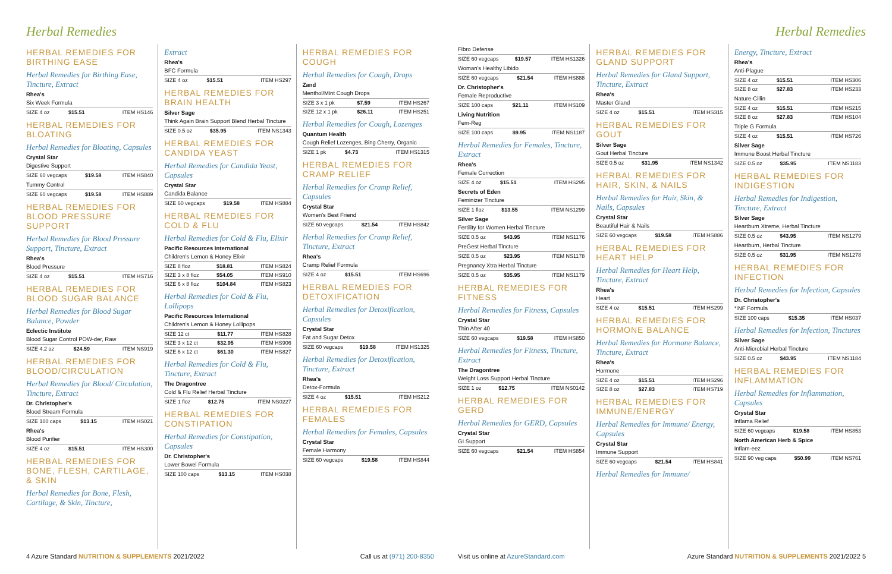Herbal Remedies
HERBAL REMEDIES FOR BIRTHING EASE
Herbal Remedies for Birthing Ease, Tincture, Extract
Rhea's
Six Week Formula
| SIZE 4 oz | $15.51 | ITEM HS146 |
HERBAL REMEDIES FOR BLOATING
Herbal Remedies for Bloating, Capsules
Crystal Star
Digestive Support
| SIZE 60 vegcaps | $19.58 | ITEM HS840 |
Tummy Control
| SIZE 60 vegcaps | $19.58 | ITEM HS889 |
HERBAL REMEDIES FOR BLOOD PRESSURE SUPPORT
Herbal Remedies for Blood Pressure Support, Tincture, Extract
Rhea's
Blood Pressure
| SIZE 4 oz | $15.51 | ITEM HS716 |
HERBAL REMEDIES FOR BLOOD SUGAR BALANCE
Herbal Remedies for Blood Sugar Balance, Powder
Eclectic Institute
Blood Sugar Control POW-der, Raw
| SIZE 4.2 oz | $24.59 | ITEM NS919 |
HERBAL REMEDIES FOR BLOOD/CIRCULATION
Herbal Remedies for Blood/ Circulation, Tincture, Extract
Dr. Christopher's
Blood Stream Formula
| SIZE 100 caps | $13.15 | ITEM HS021 |
Rhea's
Blood Purifier
| SIZE 4 oz | $15.51 | ITEM HS300 |
HERBAL REMEDIES FOR BONE, FLESH, CARTILAGE, & SKIN
Herbal Remedies for Bone, Flesh, Cartilage, & Skin, Tincture,
Extract
Rhea's
BFC Formula
| SIZE 4 oz | $15.51 | ITEM HS297 |
HERBAL REMEDIES FOR BRAIN HEALTH
Silver Sage
Think Again Brain Support Blend Herbal Tincture
| SIZE 0.5 oz | $35.95 | ITEM NS1343 |
HERBAL REMEDIES FOR CANDIDA YEAST
Herbal Remedies for Candida Yeast, Capsules
Crystal Star
Candida Balance
| SIZE 60 vegcaps | $19.58 | ITEM HS884 |
HERBAL REMEDIES FOR COLD & FLU
Herbal Remedies for Cold & Flu, Elixir
Pacific Resources International
Children's Lemon & Honey Elixir
| SIZE 8 floz | $18.81 | ITEM HS824 |
| SIZE 3 x 8 floz | $54.05 | ITEM HS910 |
| SIZE 6 x 8 floz | $104.84 | ITEM HS823 |
Herbal Remedies for Cold & Flu, Lollipops
Pacific Resources International
Children's Lemon & Honey Lollipops
| SIZE 12 ct | $11.77 | ITEM HS828 |
| SIZE 3 x 12 ct | $32.95 | ITEM HS906 |
| SIZE 6 x 12 ct | $61.30 | ITEM HS827 |
Herbal Remedies for Cold & Flu, Tincture, Extract
The Dragontree
Cold & Flu Relief Herbal Tincture
| SIZE 1 floz | $12.75 | ITEM NS0227 |
HERBAL REMEDIES FOR CONSTIPATION
Herbal Remedies for Constipation, Capsules
Dr. Christopher's
Lower Bowel Formula
| SIZE 100 caps | $13.15 | ITEM HS038 |
HERBAL REMEDIES FOR COUGH
Herbal Remedies for Cough, Drops
Zand
Menthol/Mint Cough Drops
| SIZE 3 x 1 pk | $7.59 | ITEM HS267 |
| SIZE 12 x 1 pk | $26.11 | ITEM HS251 |
Herbal Remedies for Cough, Lozenges
Quantum Health
Cough Relief Lozenges, Bing Cherry, Organic
| SIZE 1 pk | $4.73 | ITEM HS1315 |
HERBAL REMEDIES FOR CRAMP RELIEF
Herbal Remedies for Cramp Relief, Capsules
Crystal Star
Women's Best Friend
| SIZE 60 vegcaps | $21.54 | ITEM HS842 |
Herbal Remedies for Cramp Relief, Tincture, Extract
Rhea's
Cramp Relief Formula
| SIZE 4 oz | $15.51 | ITEM HS696 |
HERBAL REMEDIES FOR DETOXIFICATION
Herbal Remedies for Detoxification, Capsules
Crystal Star
Fat and Sugar Detox
| SIZE 60 vegcaps | $19.58 | ITEM HS1325 |
Herbal Remedies for Detoxification, Tincture, Extract
Rhea's
Detox-Formula
| SIZE 4 oz | $15.51 | ITEM HS212 |
HERBAL REMEDIES FOR FEMALES
Herbal Remedies for Females, Capsules
Crystal Star
Female Harmony
| SIZE 60 vegcaps | $19.58 | ITEM HS844 |
4 Azure Standard NUTRITION & SUPPLEMENTS 2021/2022 Call us at (971) 200-8350
Fibro Defense
| SIZE 60 vegcaps | $19.57 | ITEM HS1326 |
Woman's Healthy Libido
| SIZE 60 vegcaps | $21.54 | ITEM HS888 |
Dr. Christopher's
Female Reproductive
| SIZE 100 caps | $21.11 | ITEM HS109 |
Living Nutrition
Fem-Reg
| SIZE 100 caps | $9.95 | ITEM NS1187 |
Herbal Remedies for Females, Tincture, Extract
Rhea's
Female Correction
| SIZE 4 oz | $15.51 | ITEM HS295 |
Secrets of Eden
Feminizer Tincture
| SIZE 1 floz | $13.55 | ITEM NS1299 |
Silver Sage
Fertility for Women Herbal Tincture
| SIZE 0.5 oz | $43.95 | ITEM NS1176 |
PreGest Herbal Tincture
| SIZE 0.5 oz | $23.95 | ITEM NS1178 |
Pregnancy Xtra Herbal Tincture
| SIZE 0.5 oz | $35.95 | ITEM NS1179 |
HERBAL REMEDIES FOR FITNESS
Herbal Remedies for Fitness, Capsules
Crystal Star
Thin After 40
| SIZE 60 vegcaps | $19.58 | ITEM HS850 |
Herbal Remedies for Fitness, Tincture, Extract
The Dragontree
Weight Loss Support Herbal Tincture
| SIZE 1 oz | $12.75 | ITEM NS0142 |
HERBAL REMEDIES FOR GERD
Herbal Remedies for GERD, Capsules
Crystal Star
GI Support
| SIZE 60 vegcaps | $21.54 | ITEM HS854 |
HERBAL REMEDIES FOR GLAND SUPPORT
Herbal Remedies for Gland Support, Tincture, Extract
Rhea's
Master Gland
| SIZE 4 oz | $15.51 | ITEM HS315 |
HERBAL REMEDIES FOR GOUT
Silver Sage
Gout Herbal Tincture
| SIZE 0.5 oz | $31.95 | ITEM NS1342 |
HERBAL REMEDIES FOR HAIR, SKIN, & NAILS
Herbal Remedies for Hair, Skin, & Nails, Capsules
Crystal Star
Beautiful Hair & Nails
| SIZE 60 vegcaps | $19.58 | ITEM HS886 |
HERBAL REMEDIES FOR HEART HELP
Herbal Remedies for Heart Help, Tincture, Extract
Rhea's
Heart
| SIZE 4 oz | $15.51 | ITEM HS299 |
HERBAL REMEDIES FOR HORMONE BALANCE
Herbal Remedies for Hormone Balance, Tincture, Extract
Rhea's
Hormone
| SIZE 4 oz | $15.51 | ITEM HS296 |
| SIZE 8 oz | $27.83 | ITEM HS719 |
HERBAL REMEDIES FOR IMMUNE/ENERGY
Herbal Remedies for Immune/ Energy, Capsules
Crystal Star
Immune Support
| SIZE 60 vegcaps | $21.54 | ITEM HS841 |
Herbal Remedies for Immune/
Energy, Tincture, Extract
Rhea's
Anti-Plague
| SIZE 4 oz | $15.51 | ITEM HS306 |
| SIZE 8 oz | $27.83 | ITEM HS233 |
Nature-Cillin
| SIZE 4 oz | $15.51 | ITEM HS215 |
| SIZE 8 oz | $27.83 | ITEM HS104 |
Triple G Formula
| SIZE 4 oz | $15.51 | ITEM HS726 |
Silver Sage
Immune Boost Herbal Tincture
| SIZE 0.5 oz | $35.95 | ITEM NS1183 |
HERBAL REMEDIES FOR INDIGESTION
Herbal Remedies for Indigestion, Tincture, Extract
Silver Sage
Heartburn Xtreme, Herbal Tincture
| SIZE 0.5 oz | $43.95 | ITEM NS1279 |
Heartburn, Herbal Tincture
| SIZE 0.5 oz | $31.95 | ITEM NS1278 |
HERBAL REMEDIES FOR INFECTION
Herbal Remedies for Infection, Capsules
Dr. Christopher's
*INF Formula
| SIZE 100 caps | $15.35 | ITEM HS037 |
Herbal Remedies for Infection, Tinctures
Silver Sage
Anti-Microbial Herbal Tincture
| SIZE 0.5 oz | $43.95 | ITEM NS1184 |
HERBAL REMEDIES FOR INFLAMMATION
Herbal Remedies for Inflammation, Capsules
Crystal Star
Inflama Relief
| SIZE 60 vegcaps | $19.58 | ITEM HS853 |
North American Herb & Spice
Inflam-eez
| SIZE 90 veg caps | $50.99 | ITEM NS761 |
Herbal Remedies
Visit us online at AzureStandard.com Azure Standard NUTRITION & SUPPLEMENTS 2021/2022 5